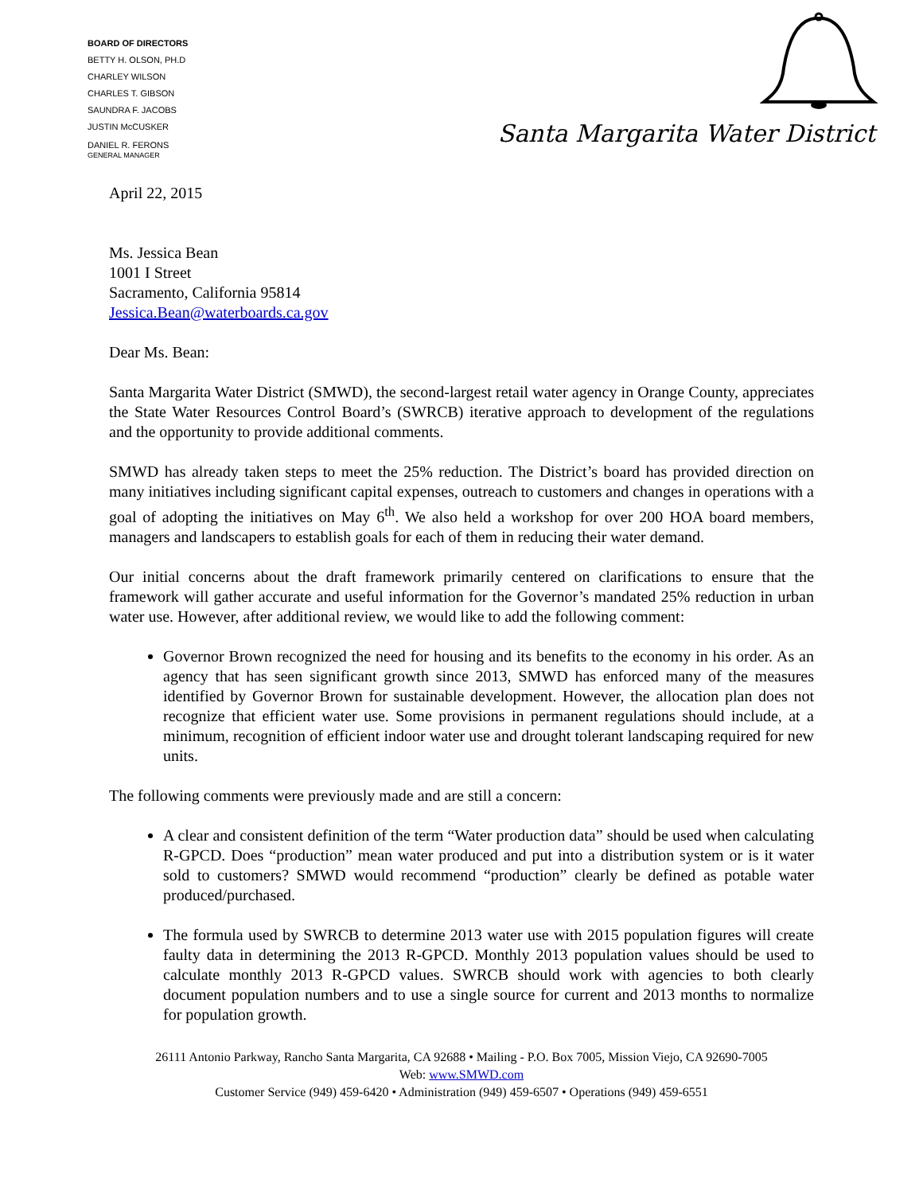BOARD OF DIRECTORS
BETTY H. OLSON, PH.D
CHARLEY WILSON
CHARLES T. GIBSON
SAUNDRA F. JACOBS
JUSTIN McCUSKER
DANIEL R. FERONS
GENERAL MANAGER
Santa Margarita Water District
April 22, 2015
Ms. Jessica Bean
1001 I Street
Sacramento, California 95814
Jessica.Bean@waterboards.ca.gov
Dear Ms. Bean:
Santa Margarita Water District (SMWD), the second-largest retail water agency in Orange County, appreciates the State Water Resources Control Board’s (SWRCB) iterative approach to development of the regulations and the opportunity to provide additional comments.
SMWD has already taken steps to meet the 25% reduction. The District’s board has provided direction on many initiatives including significant capital expenses, outreach to customers and changes in operations with a goal of adopting the initiatives on May 6<sup>th</sup>. We also held a workshop for over 200 HOA board members, managers and landscapers to establish goals for each of them in reducing their water demand.
Our initial concerns about the draft framework primarily centered on clarifications to ensure that the framework will gather accurate and useful information for the Governor’s mandated 25% reduction in urban water use. However, after additional review, we would like to add the following comment:
Governor Brown recognized the need for housing and its benefits to the economy in his order. As an agency that has seen significant growth since 2013, SMWD has enforced many of the measures identified by Governor Brown for sustainable development. However, the allocation plan does not recognize that efficient water use. Some provisions in permanent regulations should include, at a minimum, recognition of efficient indoor water use and drought tolerant landscaping required for new units.
The following comments were previously made and are still a concern:
A clear and consistent definition of the term “Water production data” should be used when calculating R-GPCD. Does “production” mean water produced and put into a distribution system or is it water sold to customers? SMWD would recommend “production” clearly be defined as potable water produced/purchased.
The formula used by SWRCB to determine 2013 water use with 2015 population figures will create faulty data in determining the 2013 R-GPCD. Monthly 2013 population values should be used to calculate monthly 2013 R-GPCD values. SWRCB should work with agencies to both clearly document population numbers and to use a single source for current and 2013 months to normalize for population growth.
26111 Antonio Parkway, Rancho Santa Margarita, CA 92688 • Mailing - P.O. Box 7005, Mission Viejo, CA 92690-7005
Web: www.SMWD.com
Customer Service (949) 459-6420 • Administration (949) 459-6507 • Operations (949) 459-6551